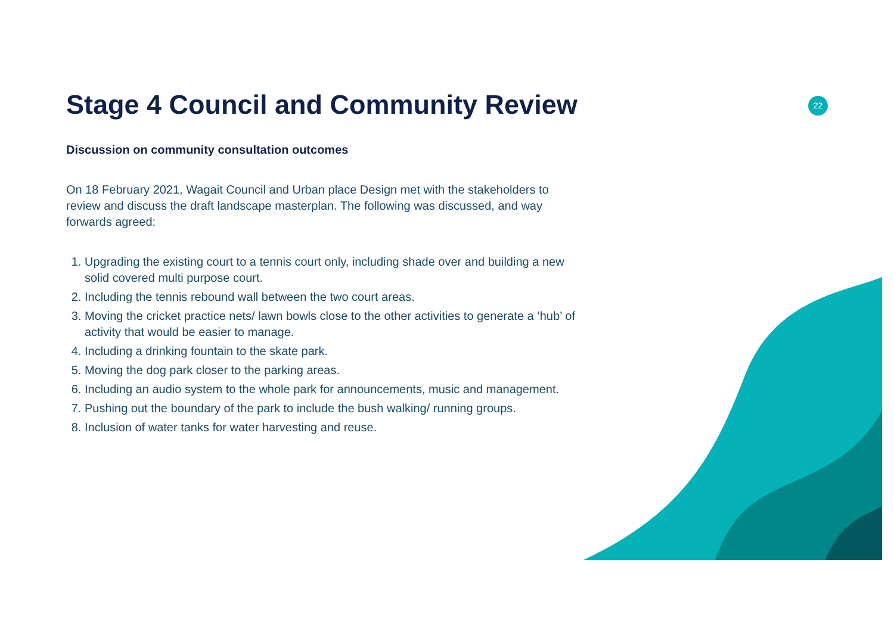22
Stage 4 Council and Community Review
Discussion on community consultation outcomes
On 18 February 2021, Wagait Council and Urban place Design met with the stakeholders to review and discuss the draft landscape masterplan. The following was discussed, and way forwards agreed:
1. Upgrading the existing court to a tennis court only, including shade over and building a new solid covered multi purpose court.
2. Including the tennis rebound wall between the two court areas.
3. Moving the cricket practice nets/ lawn bowls close to the other activities to generate a ‘hub’ of activity that would be easier to manage.
4. Including a drinking fountain to the skate park.
5. Moving the dog park closer to the parking areas.
6. Including an audio system to the whole park for announcements, music and management.
7. Pushing out the boundary of the park to include the bush walking/ running groups.
8. Inclusion of water tanks for water harvesting and reuse.